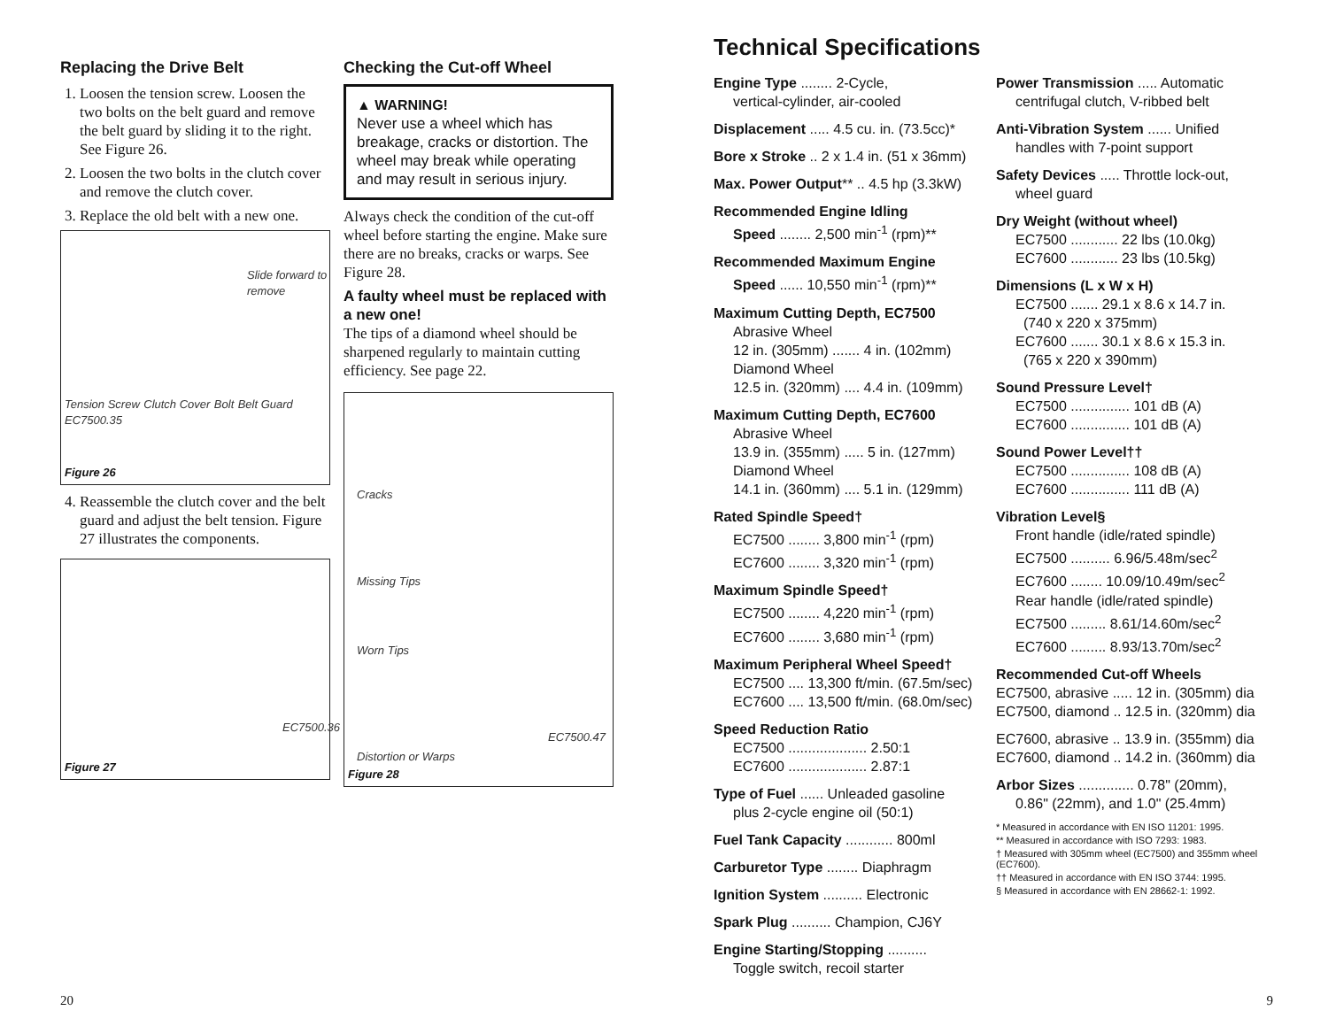Replacing the Drive Belt
1. Loosen the tension screw. Loosen the two bolts on the belt guard and remove the belt guard by sliding it to the right. See Figure 26.
2. Loosen the two bolts in the clutch cover and remove the clutch cover.
3. Replace the old belt with a new one.
Slide forward to remove
Tension Screw Clutch Cover Bolt Belt Guard EC7500.35
Figure 26
4. Reassemble the clutch cover and the belt guard and adjust the belt tension. Figure 27 illustrates the components.
EC7500.36
Figure 27
Checking the Cut-off Wheel
▲ WARNING!
Never use a wheel which has breakage, cracks or distortion. The wheel may break while operating and may result in serious injury.
Always check the condition of the cut-off wheel before starting the engine. Make sure there are no breaks, cracks or warps. See Figure 28.
A faulty wheel must be replaced with a new one!
The tips of a diamond wheel should be sharpened regularly to maintain cutting efficiency. See page 22.
Cracks
Missing Tips
Worn Tips
EC7500.47
Distortion or Warps
Figure 28
20
Technical Specifications
Engine Type ........ 2-Cycle,
vertical-cylinder, air-cooled
Displacement ..... 4.5 cu. in. (73.5cc)*
Bore x Stroke .. 2 x 1.4 in. (51 x 36mm)
Max. Power Output** .. 4.5 hp (3.3kW)
Recommended Engine Idling
Speed ........ 2,500 min<sup>-1</sup> (rpm)**
Recommended Maximum Engine
Speed ...... 10,550 min<sup>-1</sup> (rpm)**
Maximum Cutting Depth, EC7500
Abrasive Wheel
12 in. (305mm) ....... 4 in. (102mm)
Diamond Wheel
12.5 in. (320mm) .... 4.4 in. (109mm)
Maximum Cutting Depth, EC7600
Abrasive Wheel
13.9 in. (355mm) ..... 5 in. (127mm)
Diamond Wheel
14.1 in. (360mm) .... 5.1 in. (129mm)
Rated Spindle Speed†
EC7500 ........ 3,800 min<sup>-1</sup> (rpm)
EC7600 ........ 3,320 min<sup>-1</sup> (rpm)
Maximum Spindle Speed†
EC7500 ........ 4,220 min<sup>-1</sup> (rpm)
EC7600 ........ 3,680 min<sup>-1</sup> (rpm)
Maximum Peripheral Wheel Speed†
EC7500 .... 13,300 ft/min. (67.5m/sec)
EC7600 .... 13,500 ft/min. (68.0m/sec)
Speed Reduction Ratio
EC7500 .................... 2.50:1
EC7600 .................... 2.87:1
Type of Fuel ...... Unleaded gasoline
plus 2-cycle engine oil (50:1)
Fuel Tank Capacity ............ 800ml
Carburetor Type ........ Diaphragm
Ignition System .......... Electronic
Spark Plug .......... Champion, CJ6Y
Engine Starting/Stopping ..........
Toggle switch, recoil starter
Power Transmission ..... Automatic
centrifugal clutch, V-ribbed belt
Anti-Vibration System ...... Unified
handles with 7-point support
Safety Devices ..... Throttle lock-out,
wheel guard
Dry Weight (without wheel)
EC7500 ............ 22 lbs (10.0kg)
EC7600 ............ 23 lbs (10.5kg)
Dimensions (L x W x H)
EC7500 ....... 29.1 x 8.6 x 14.7 in.
(740 x 220 x 375mm)
EC7600 ....... 30.1 x 8.6 x 15.3 in.
(765 x 220 x 390mm)
Sound Pressure Level†
EC7500 ............... 101 dB (A)
EC7600 ............... 101 dB (A)
Sound Power Level††
EC7500 ............... 108 dB (A)
EC7600 ............... 111 dB (A)
Vibration Level§
Front handle (idle/rated spindle)
EC7500 .......... 6.96/5.48m/sec<sup>2</sup>
EC7600 ........ 10.09/10.49m/sec<sup>2</sup>
Rear handle (idle/rated spindle)
EC7500 ......... 8.61/14.60m/sec<sup>2</sup>
EC7600 ......... 8.93/13.70m/sec<sup>2</sup>
Recommended Cut-off Wheels
EC7500, abrasive ..... 12 in. (305mm) dia
EC7500, diamond .. 12.5 in. (320mm) dia
EC7600, abrasive .. 13.9 in. (355mm) dia
EC7600, diamond .. 14.2 in. (360mm) dia
Arbor Sizes .............. 0.78" (20mm),
0.86" (22mm), and 1.0" (25.4mm)
* Measured in accordance with EN ISO 11201: 1995.
** Measured in accordance with ISO 7293: 1983.
† Measured with 305mm wheel (EC7500) and 355mm wheel (EC7600).
†† Measured in accordance with EN ISO 3744: 1995.
§ Measured in accordance with EN 28662-1: 1992.
9